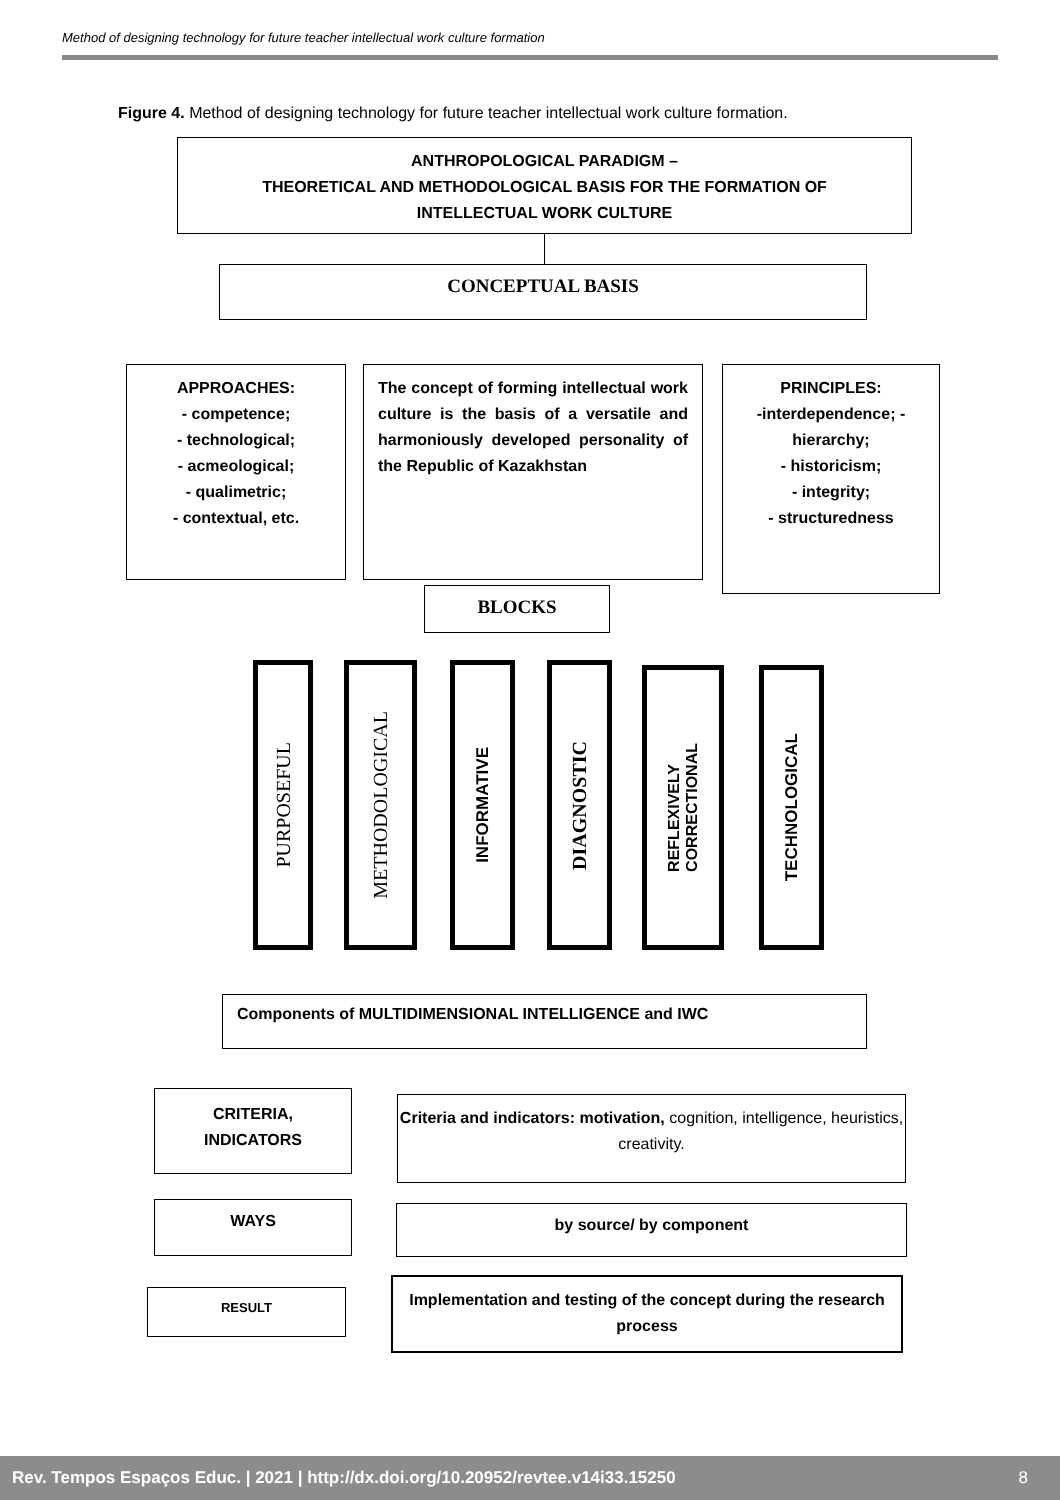Method of designing technology for future teacher intellectual work culture formation
Figure 4. Method of designing technology for future teacher intellectual work culture formation.
ANTHROPOLOGICAL PARADIGM –
THEORETICAL AND METHODOLOGICAL BASIS FOR THE FORMATION OF
INTELLECTUAL WORK CULTURE
CONCEPTUAL BASIS
APPROACHES:
- competence;
- technological;
- acmeological;
- qualimetric;
- contextual, etc.
The concept of forming intellectual work culture is the basis of a versatile and harmoniously developed personality of the Republic of Kazakhstan
PRINCIPLES:
-interdependence; - hierarchy;
- historicism;
- integrity;
- structuredness
BLOCKS
PURPOSEFUL
METHODOLOGICAL
INFORMATIVE
DIAGNOSTIC
REFLEXIVELY
CORRECTIONAL
TECHNOLOGICAL
Components of MULTIDIMENSIONAL INTELLIGENCE and IWC
CRITERIA,
INDICATORS
Criteria and indicators: motivation, cognition, intelligence, heuristics, creativity.
WAYS by source/ by component
RESULT
Implementation and testing of the concept during the research process
Rev. Tempos Espaços Educ. | 2021 | http://dx.doi.org/10.20952/revtee.v14i33.15250 8